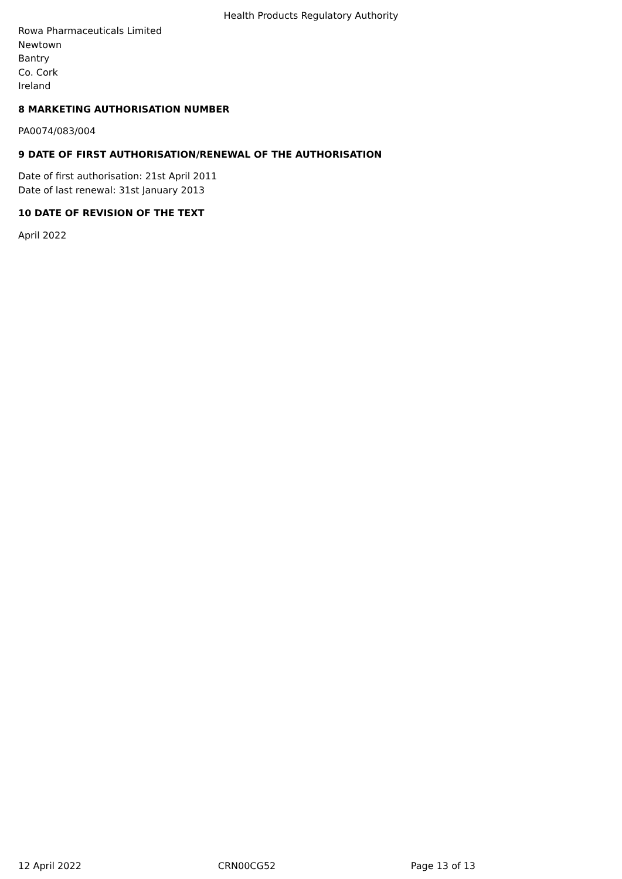Health Products Regulatory Authority
Rowa Pharmaceuticals Limited
Newtown
Bantry
Co. Cork
Ireland
8 MARKETING AUTHORISATION NUMBER
PA0074/083/004
9 DATE OF FIRST AUTHORISATION/RENEWAL OF THE AUTHORISATION
Date of first authorisation: 21st April 2011
Date of last renewal: 31st January 2013
10 DATE OF REVISION OF THE TEXT
April 2022
12 April 2022 CRN00CG52 Page 13 of 13